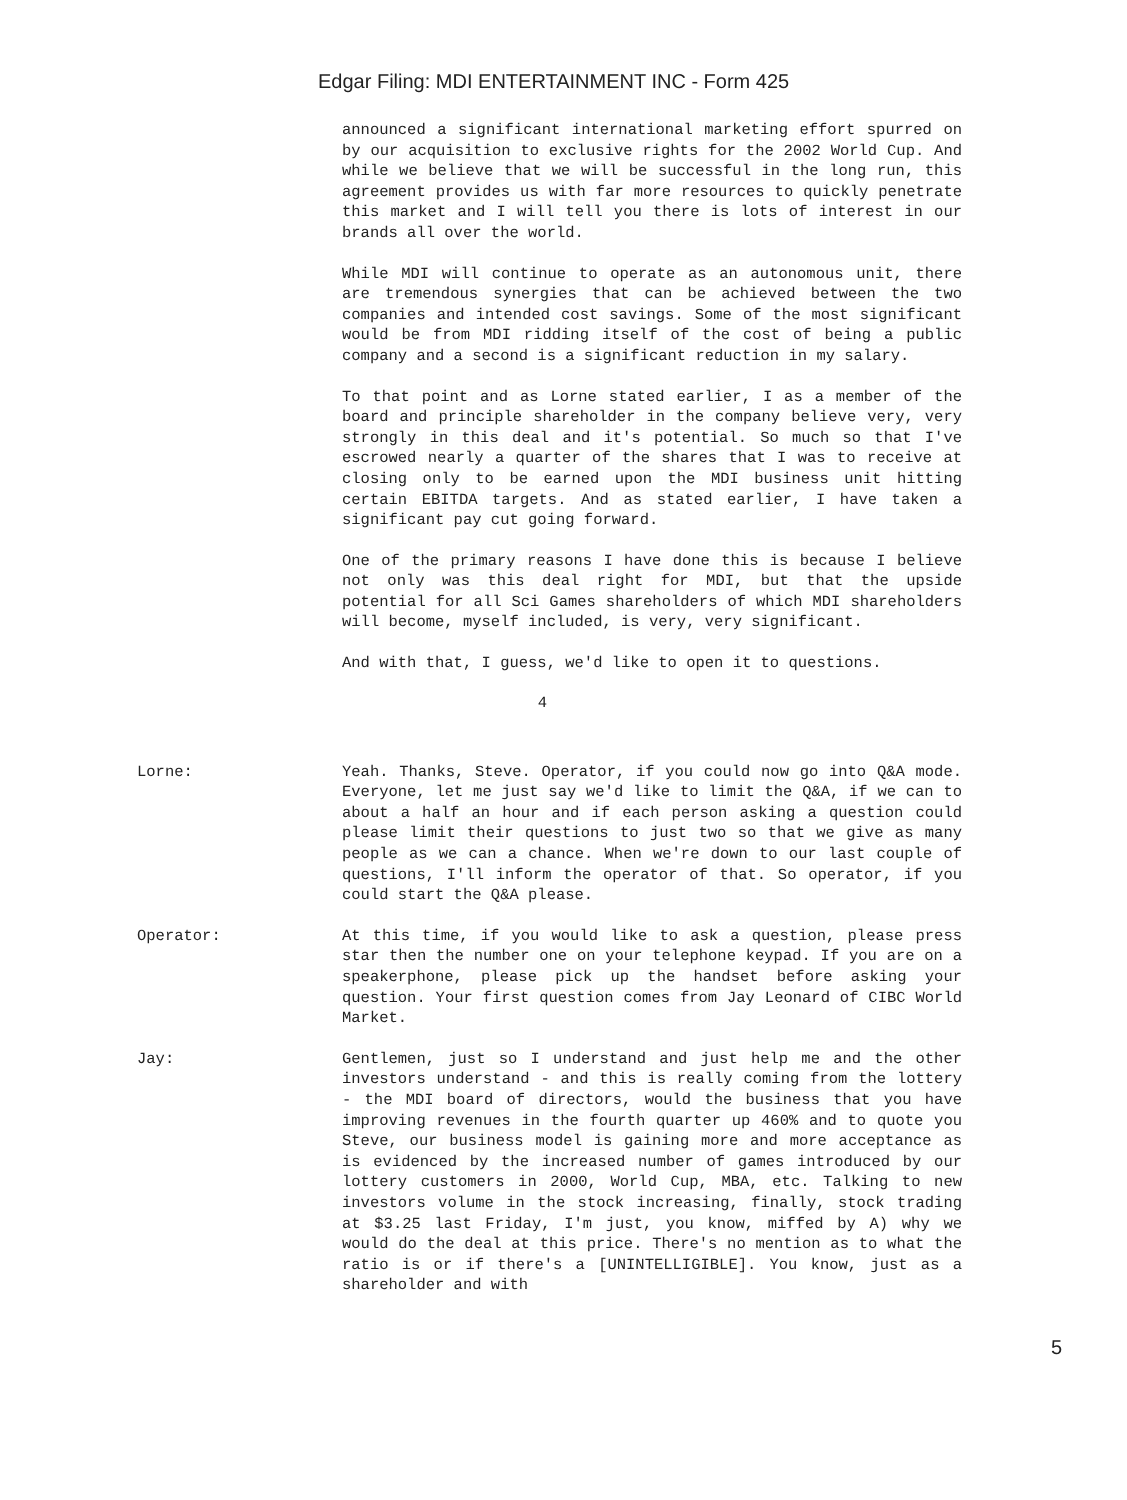Edgar Filing: MDI ENTERTAINMENT INC - Form 425
announced a significant international marketing effort spurred on by our acquisition to exclusive rights for the 2002 World Cup. And while we believe that we will be successful in the long run, this agreement provides us with far more resources to quickly penetrate this market and I will tell you there is lots of interest in our brands all over the world.
While MDI will continue to operate as an autonomous unit, there are tremendous synergies that can be achieved between the two companies and intended cost savings. Some of the most significant would be from MDI ridding itself of the cost of being a public company and a second is a significant reduction in my salary.
To that point and as Lorne stated earlier, I as a member of the board and principle shareholder in the company believe very, very strongly in this deal and it's potential. So much so that I've escrowed nearly a quarter of the shares that I was to receive at closing only to be earned upon the MDI business unit hitting certain EBITDA targets. And as stated earlier, I have taken a significant pay cut going forward.
One of the primary reasons I have done this is because I believe not only was this deal right for MDI, but that the upside potential for all Sci Games shareholders of which MDI shareholders will become, myself included, is very, very significant.
And with that, I guess, we'd like to open it to questions.
4
Lorne: Yeah. Thanks, Steve. Operator, if you could now go into Q&A mode. Everyone, let me just say we'd like to limit the Q&A, if we can to about a half an hour and if each person asking a question could please limit their questions to just two so that we give as many people as we can a chance. When we're down to our last couple of questions, I'll inform the operator of that. So operator, if you could start the Q&A please.
Operator: At this time, if you would like to ask a question, please press star then the number one on your telephone keypad. If you are on a speakerphone, please pick up the handset before asking your question. Your first question comes from Jay Leonard of CIBC World Market.
Jay: Gentlemen, just so I understand and just help me and the other investors understand - and this is really coming from the lottery - the MDI board of directors, would the business that you have improving revenues in the fourth quarter up 460% and to quote you Steve, our business model is gaining more and more acceptance as is evidenced by the increased number of games introduced by our lottery customers in 2000, World Cup, MBA, etc. Talking to new investors volume in the stock increasing, finally, stock trading at $3.25 last Friday, I'm just, you know, miffed by A) why we would do the deal at this price. There's no mention as to what the ratio is or if there's a [UNINTELLIGIBLE]. You know, just as a shareholder and with
5